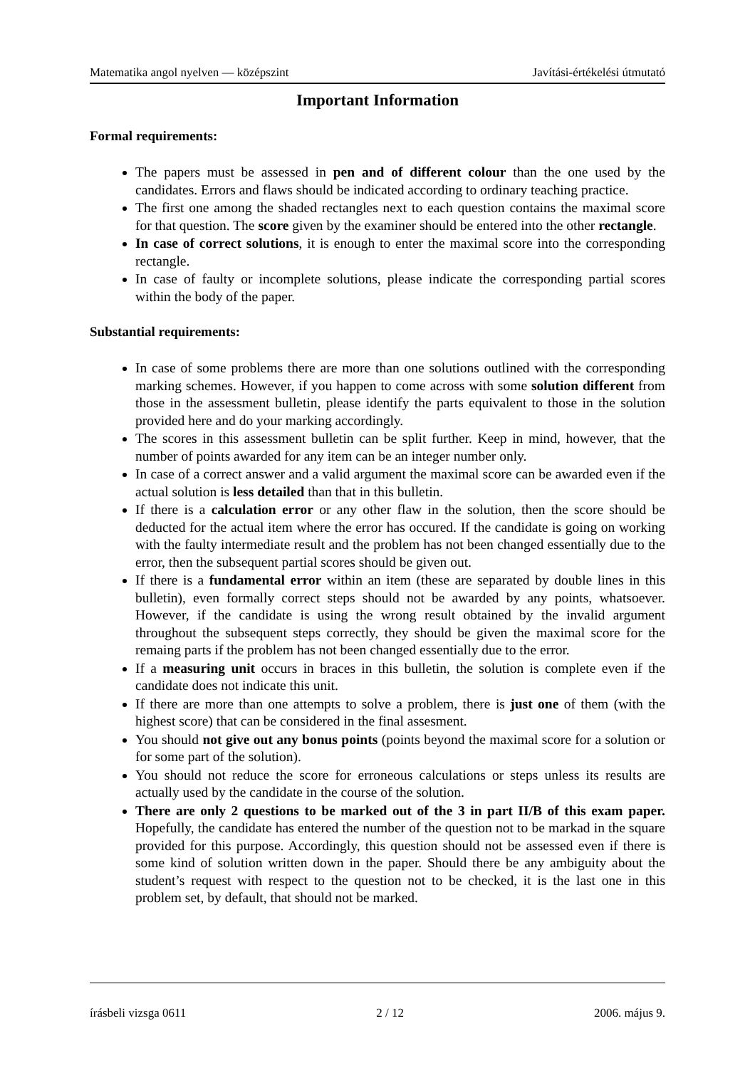Matematika angol nyelven — középszint Javítási-értékelési útmutató
Important Information
Formal requirements:
The papers must be assessed in pen and of different colour than the one used by the candidates. Errors and flaws should be indicated according to ordinary teaching practice.
The first one among the shaded rectangles next to each question contains the maximal score for that question. The score given by the examiner should be entered into the other rectangle.
In case of correct solutions, it is enough to enter the maximal score into the corresponding rectangle.
In case of faulty or incomplete solutions, please indicate the corresponding partial scores within the body of the paper.
Substantial requirements:
In case of some problems there are more than one solutions outlined with the corresponding marking schemes. However, if you happen to come across with some solution different from those in the assessment bulletin, please identify the parts equivalent to those in the solution provided here and do your marking accordingly.
The scores in this assessment bulletin can be split further. Keep in mind, however, that the number of points awarded for any item can be an integer number only.
In case of a correct answer and a valid argument the maximal score can be awarded even if the actual solution is less detailed than that in this bulletin.
If there is a calculation error or any other flaw in the solution, then the score should be deducted for the actual item where the error has occured. If the candidate is going on working with the faulty intermediate result and the problem has not been changed essentially due to the error, then the subsequent partial scores should be given out.
If there is a fundamental error within an item (these are separated by double lines in this bulletin), even formally correct steps should not be awarded by any points, whatsoever. However, if the candidate is using the wrong result obtained by the invalid argument throughout the subsequent steps correctly, they should be given the maximal score for the remaing parts if the problem has not been changed essentially due to the error.
If a measuring unit occurs in braces in this bulletin, the solution is complete even if the candidate does not indicate this unit.
If there are more than one attempts to solve a problem, there is just one of them (with the highest score) that can be considered in the final assesment.
You should not give out any bonus points (points beyond the maximal score for a solution or for some part of the solution).
You should not reduce the score for erroneous calculations or steps unless its results are actually used by the candidate in the course of the solution.
There are only 2 questions to be marked out of the 3 in part II/B of this exam paper. Hopefully, the candidate has entered the number of the question not to be markad in the square provided for this purpose. Accordingly, this question should not be assessed even if there is some kind of solution written down in the paper. Should there be any ambiguity about the student’s request with respect to the question not to be checked, it is the last one in this problem set, by default, that should not be marked.
írásbeli vizsga 0611 2 / 12 2006. május 9.